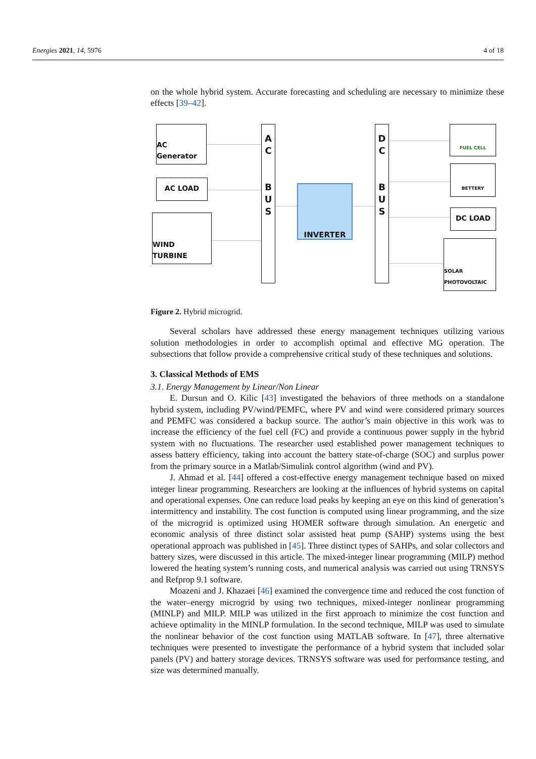Energies 2021, 14, 5976 4 of 18
on the whole hybrid system. Accurate forecasting and scheduling are necessary to minimize these effects [39–42].
AC Generator
AC LOAD
WIND TURBINE
A
C
B
U
S
INVERTER
D
C
B
U
S
FUEL CELL
BETTERY
DC LOAD
SOLAR PHOTOVOLTAIC
Figure 2. Hybrid microgrid.
Several scholars have addressed these energy management techniques utilizing various solution methodologies in order to accomplish optimal and effective MG operation. The subsections that follow provide a comprehensive critical study of these techniques and solutions.
3. Classical Methods of EMS
3.1. Energy Management by Linear/Non Linear
E. Dursun and O. Kilic [43] investigated the behaviors of three methods on a standalone hybrid system, including PV/wind/PEMFC, where PV and wind were considered primary sources and PEMFC was considered a backup source. The author’s main objective in this work was to increase the efficiency of the fuel cell (FC) and provide a continuous power supply in the hybrid system with no fluctuations. The researcher used established power management techniques to assess battery efficiency, taking into account the battery state-of-charge (SOC) and surplus power from the primary source in a Matlab/Simulink control algorithm (wind and PV).
J. Ahmad et al. [44] offered a cost-effective energy management technique based on mixed integer linear programming. Researchers are looking at the influences of hybrid systems on capital and operational expenses. One can reduce load peaks by keeping an eye on this kind of generation’s intermittency and instability. The cost function is computed using linear programming, and the size of the microgrid is optimized using HOMER software through simulation. An energetic and economic analysis of three distinct solar assisted heat pump (SAHP) systems using the best operational approach was published in [45]. Three distinct types of SAHPs, and solar collectors and battery sizes, were discussed in this article. The mixed-integer linear programming (MILP) method lowered the heating system’s running costs, and numerical analysis was carried out using TRNSYS and Refprop 9.1 software.
Moazeni and J. Khazaei [46] examined the convergence time and reduced the cost function of the water–energy microgrid by using two techniques, mixed-integer nonlinear programming (MINLP) and MILP. MILP was utilized in the first approach to minimize the cost function and achieve optimality in the MINLP formulation. In the second technique, MILP was used to simulate the nonlinear behavior of the cost function using MATLAB software. In [47], three alternative techniques were presented to investigate the performance of a hybrid system that included solar panels (PV) and battery storage devices. TRNSYS software was used for performance testing, and size was determined manually.